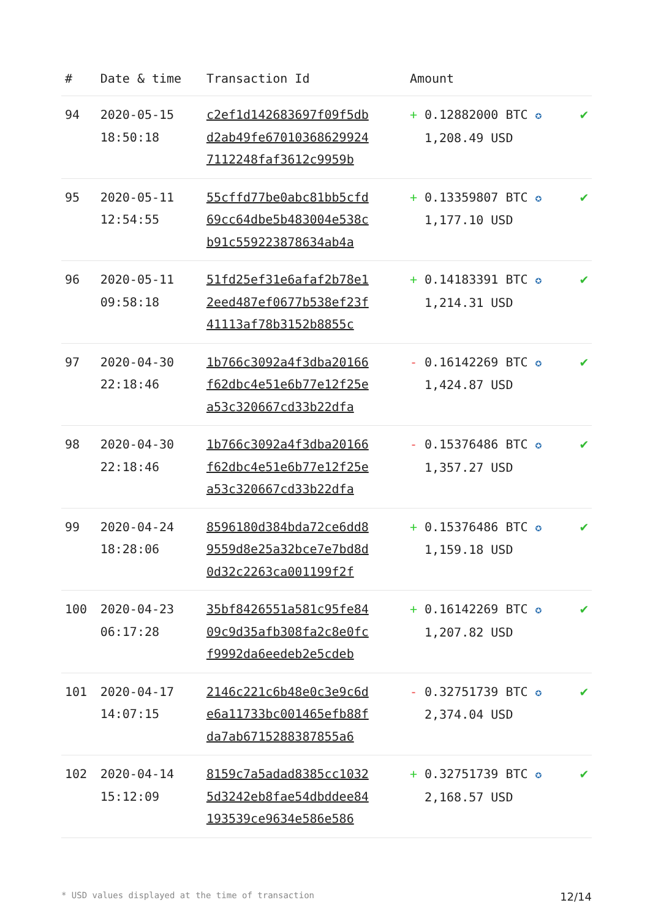| # | Date & time | Transaction Id | Amount | |
| --- | --- | --- | --- | --- |
| 94 | 2020-05-15 18:50:18 | c2ef1d142683697f09f5db d2ab49fe67010368629924 7112248faf3612c9959b | + 0.12882000 BTC ✪ 1,208.49 USD | ✔ |
| 95 | 2020-05-11 12:54:55 | 55cffd77be0abc81bb5cfd 69cc64dbe5b483004e538c b91c559223878634ab4a | + 0.13359807 BTC ✪ 1,177.10 USD | ✔ |
| 96 | 2020-05-11 09:58:18 | 51fd25ef31e6afaf2b78e1 2eed487ef0677b538ef23f 41113af78b3152b8855c | + 0.14183391 BTC ✪ 1,214.31 USD | ✔ |
| 97 | 2020-04-30 22:18:46 | 1b766c3092a4f3dba20166 f62dbc4e51e6b77e12f25e a53c320667cd33b22dfa | - 0.16142269 BTC ✪ 1,424.87 USD | ✔ |
| 98 | 2020-04-30 22:18:46 | 1b766c3092a4f3dba20166 f62dbc4e51e6b77e12f25e a53c320667cd33b22dfa | - 0.15376486 BTC ✪ 1,357.27 USD | ✔ |
| 99 | 2020-04-24 18:28:06 | 8596180d384bda72ce6dd8 9559d8e25a32bce7e7bd8d 0d32c2263ca001199f2f | + 0.15376486 BTC ✪ 1,159.18 USD | ✔ |
| 100 | 2020-04-23 06:17:28 | 35bf8426551a581c95fe84 09c9d35afb308fa2c8e0fc f9992da6eedeb2e5cdeb | + 0.16142269 BTC ✪ 1,207.82 USD | ✔ |
| 101 | 2020-04-17 14:07:15 | 2146c221c6b48e0c3e9c6d e6a11733bc001465efb88f da7ab6715288387855a6 | - 0.32751739 BTC ✪ 2,374.04 USD | ✔ |
| 102 | 2020-04-14 15:12:09 | 8159c7a5adad8385cc1032 5d3242eb8fae54dbddee84 193539ce9634e586e586 | + 0.32751739 BTC ✪ 2,168.57 USD | ✔ |
* USD values displayed at the time of transaction 12/14